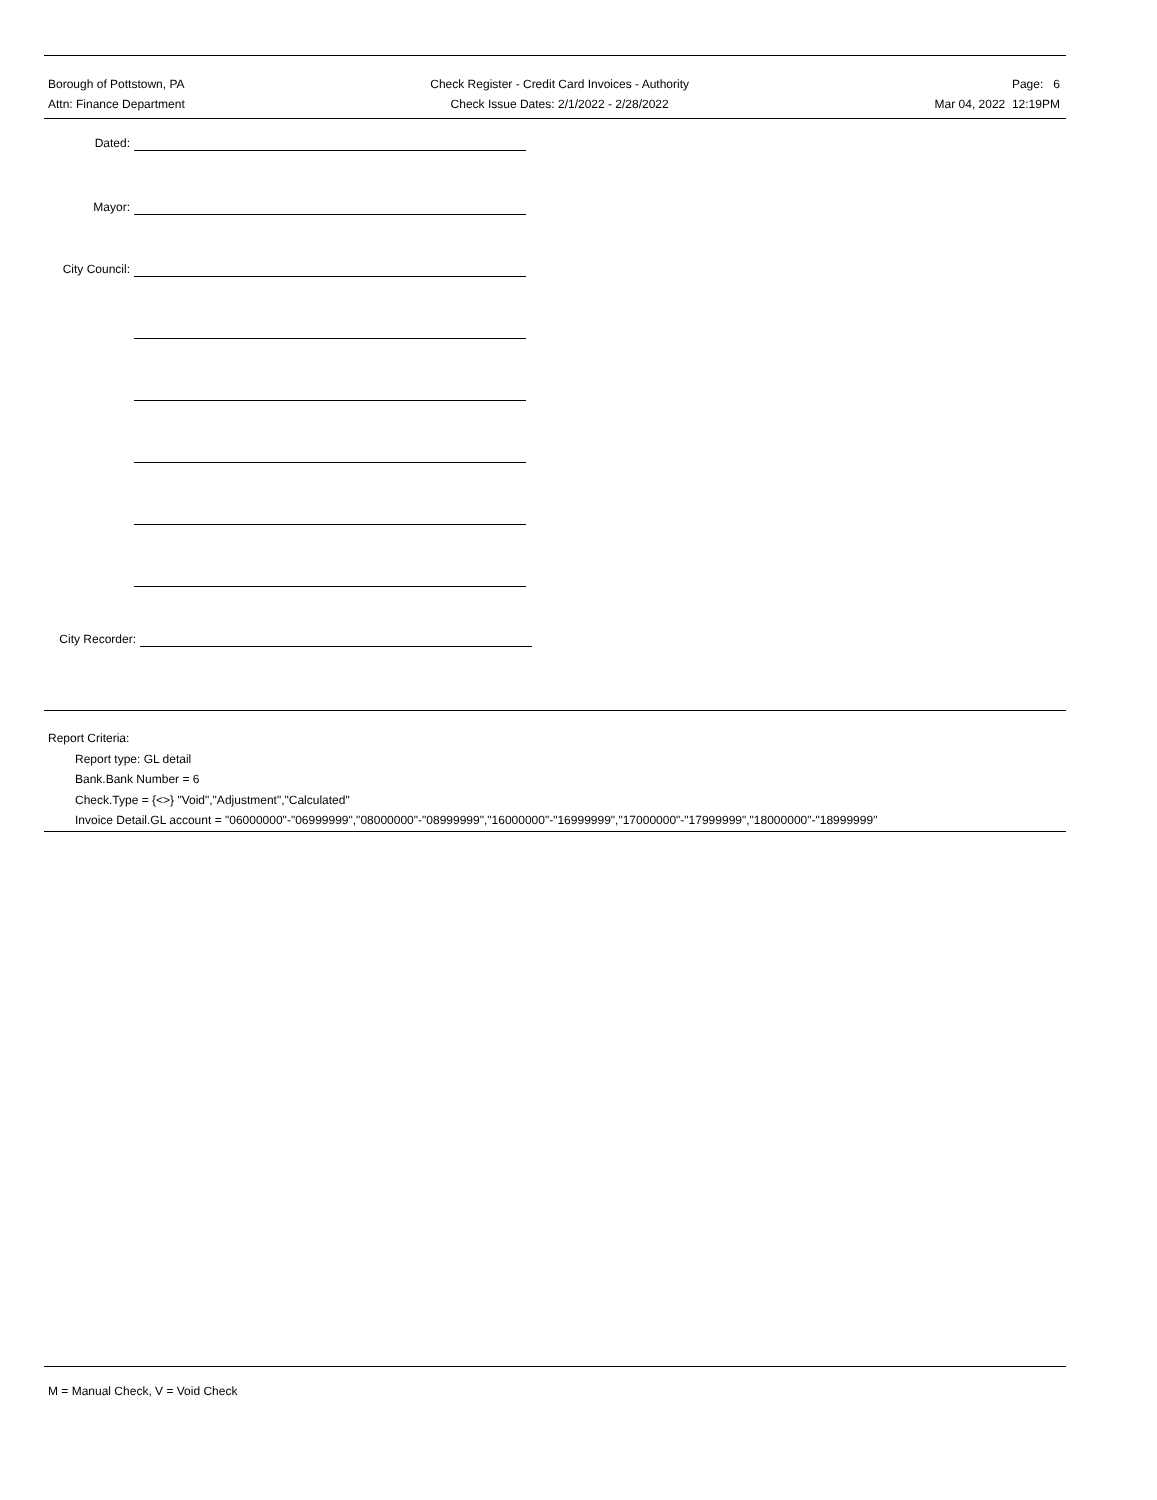Borough of Pottstown, PA
Attn: Finance Department
Check Register - Credit Card Invoices - Authority
Check Issue Dates: 2/1/2022 - 2/28/2022
Page: 6
Mar 04, 2022 12:19PM
Dated:
Mayor:
City Council:
City Recorder:
Report Criteria:
Report type: GL detail
Bank.Bank Number = 6
Check.Type = {<>} "Void","Adjustment","Calculated"
Invoice Detail.GL account = "06000000"-"06999999","08000000"-"08999999","16000000"-"16999999","17000000"-"17999999","18000000"-"18999999"
M = Manual Check, V = Void Check